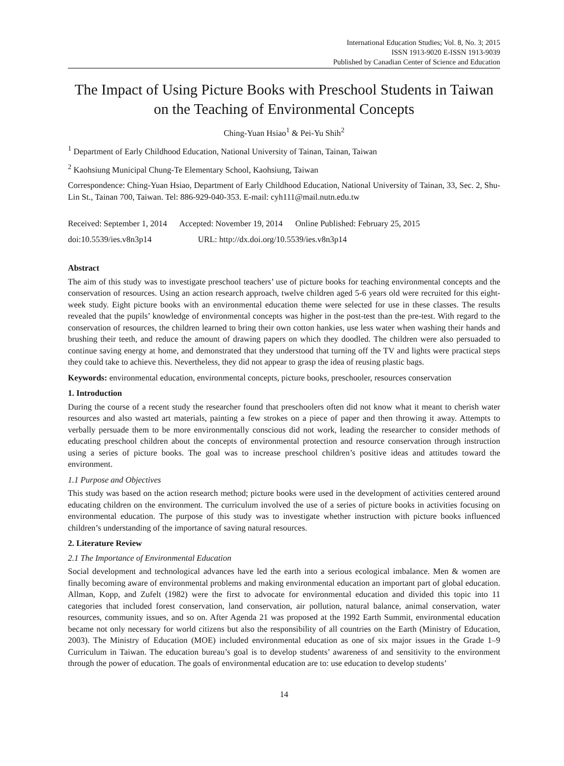International Education Studies; Vol. 8, No. 3; 2015
ISSN 1913-9020 E-ISSN 1913-9039
Published by Canadian Center of Science and Education
The Impact of Using Picture Books with Preschool Students in Taiwan on the Teaching of Environmental Concepts
Ching-Yuan Hsiao<sup>1</sup> & Pei-Yu Shih<sup>2</sup>
<sup>1</sup> Department of Early Childhood Education, National University of Tainan, Tainan, Taiwan
<sup>2</sup> Kaohsiung Municipal Chung-Te Elementary School, Kaohsiung, Taiwan
Correspondence: Ching-Yuan Hsiao, Department of Early Childhood Education, National University of Tainan, 33, Sec. 2, Shu-Lin St., Tainan 700, Taiwan. Tel: 886-929-040-353. E-mail: cyh111@mail.nutn.edu.tw
Received: September 1, 2014 Accepted: November 19, 2014 Online Published: February 25, 2015
doi:10.5539/ies.v8n3p14 URL: http://dx.doi.org/10.5539/ies.v8n3p14
Abstract
The aim of this study was to investigate preschool teachers’ use of picture books for teaching environmental concepts and the conservation of resources. Using an action research approach, twelve children aged 5-6 years old were recruited for this eight-week study. Eight picture books with an environmental education theme were selected for use in these classes. The results revealed that the pupils’ knowledge of environmental concepts was higher in the post-test than the pre-test. With regard to the conservation of resources, the children learned to bring their own cotton hankies, use less water when washing their hands and brushing their teeth, and reduce the amount of drawing papers on which they doodled. The children were also persuaded to continue saving energy at home, and demonstrated that they understood that turning off the TV and lights were practical steps they could take to achieve this. Nevertheless, they did not appear to grasp the idea of reusing plastic bags.
Keywords: environmental education, environmental concepts, picture books, preschooler, resources conservation
1. Introduction
During the course of a recent study the researcher found that preschoolers often did not know what it meant to cherish water resources and also wasted art materials, painting a few strokes on a piece of paper and then throwing it away. Attempts to verbally persuade them to be more environmentally conscious did not work, leading the researcher to consider methods of educating preschool children about the concepts of environmental protection and resource conservation through instruction using a series of picture books. The goal was to increase preschool children’s positive ideas and attitudes toward the environment.
1.1 Purpose and Objectives
This study was based on the action research method; picture books were used in the development of activities centered around educating children on the environment. The curriculum involved the use of a series of picture books in activities focusing on environmental education. The purpose of this study was to investigate whether instruction with picture books influenced children’s understanding of the importance of saving natural resources.
2. Literature Review
2.1 The Importance of Environmental Education
Social development and technological advances have led the earth into a serious ecological imbalance. Men & women are finally becoming aware of environmental problems and making environmental education an important part of global education. Allman, Kopp, and Zufelt (1982) were the first to advocate for environmental education and divided this topic into 11 categories that included forest conservation, land conservation, air pollution, natural balance, animal conservation, water resources, community issues, and so on. After Agenda 21 was proposed at the 1992 Earth Summit, environmental education became not only necessary for world citizens but also the responsibility of all countries on the Earth (Ministry of Education, 2003). The Ministry of Education (MOE) included environmental education as one of six major issues in the Grade 1–9 Curriculum in Taiwan. The education bureau’s goal is to develop students’ awareness of and sensitivity to the environment through the power of education. The goals of environmental education are to: use education to develop students’
14